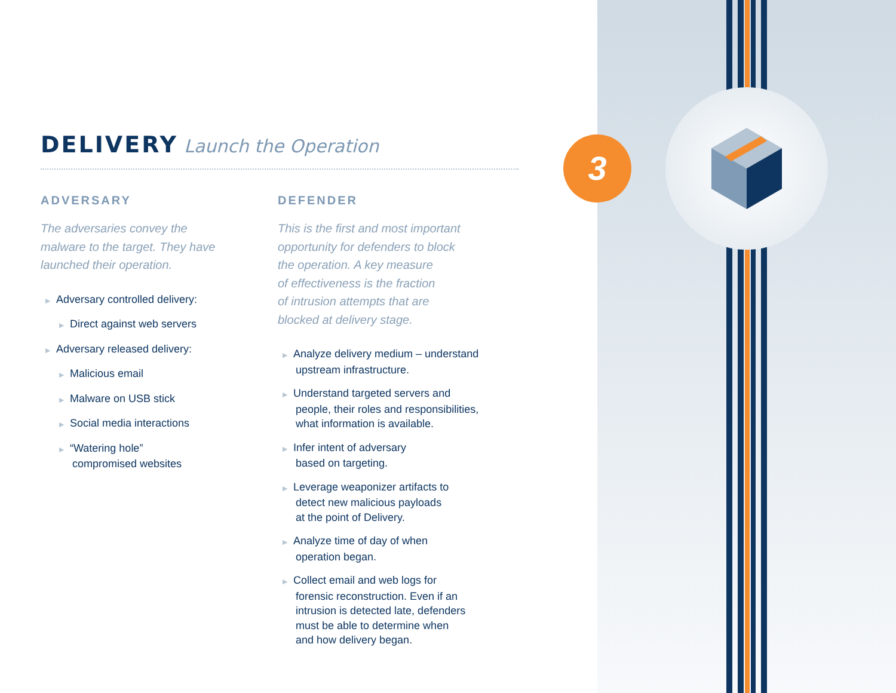3
DELIVERY Launch the Operation
ADVERSARY
The adversaries convey the
malware to the target. They have
launched their operation.
▶ Adversary controlled delivery:
▶ Direct against web servers
▶ Adversary released delivery:
▶ Malicious email
▶ Malware on USB stick
▶ Social media interactions
▶ “Watering hole”
compromised websites
DEFENDER
This is the first and most important
opportunity for defenders to block
the operation. A key measure
of effectiveness is the fraction
of intrusion attempts that are
blocked at delivery stage.
▶ Analyze delivery medium – understand
upstream infrastructure.
▶ Understand targeted servers and
people, their roles and responsibilities,
what information is available.
▶ Infer intent of adversary
based on targeting.
▶ Leverage weaponizer artifacts to
detect new malicious payloads
at the point of Delivery.
▶ Analyze time of day of when
operation began.
▶ Collect email and web logs for
forensic reconstruction. Even if an
intrusion is detected late, defenders
must be able to determine when
and how delivery began.